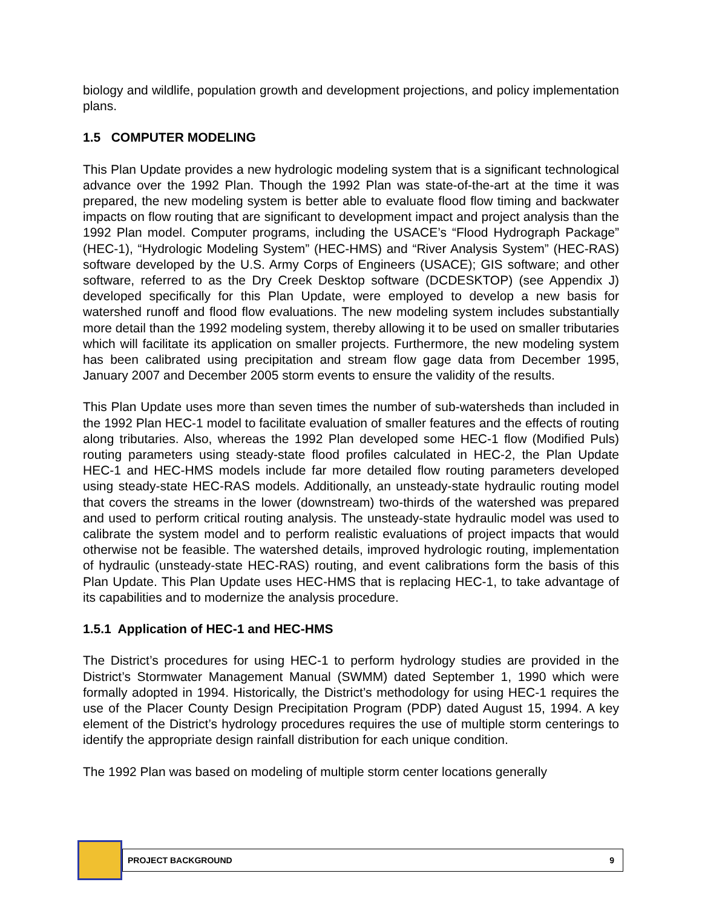biology and wildlife, population growth and development projections, and policy implementation plans.
1.5 COMPUTER MODELING
This Plan Update provides a new hydrologic modeling system that is a significant technological advance over the 1992 Plan. Though the 1992 Plan was state-of-the-art at the time it was prepared, the new modeling system is better able to evaluate flood flow timing and backwater impacts on flow routing that are significant to development impact and project analysis than the 1992 Plan model. Computer programs, including the USACE’s “Flood Hydrograph Package” (HEC-1), “Hydrologic Modeling System” (HEC-HMS) and “River Analysis System” (HEC-RAS) software developed by the U.S. Army Corps of Engineers (USACE); GIS software; and other software, referred to as the Dry Creek Desktop software (DCDESKTOP) (see Appendix J) developed specifically for this Plan Update, were employed to develop a new basis for watershed runoff and flood flow evaluations. The new modeling system includes substantially more detail than the 1992 modeling system, thereby allowing it to be used on smaller tributaries which will facilitate its application on smaller projects. Furthermore, the new modeling system has been calibrated using precipitation and stream flow gage data from December 1995, January 2007 and December 2005 storm events to ensure the validity of the results.
This Plan Update uses more than seven times the number of sub-watersheds than included in the 1992 Plan HEC-1 model to facilitate evaluation of smaller features and the effects of routing along tributaries. Also, whereas the 1992 Plan developed some HEC-1 flow (Modified Puls) routing parameters using steady-state flood profiles calculated in HEC-2, the Plan Update HEC-1 and HEC-HMS models include far more detailed flow routing parameters developed using steady-state HEC-RAS models. Additionally, an unsteady-state hydraulic routing model that covers the streams in the lower (downstream) two-thirds of the watershed was prepared and used to perform critical routing analysis. The unsteady-state hydraulic model was used to calibrate the system model and to perform realistic evaluations of project impacts that would otherwise not be feasible. The watershed details, improved hydrologic routing, implementation of hydraulic (unsteady-state HEC-RAS) routing, and event calibrations form the basis of this Plan Update. This Plan Update uses HEC-HMS that is replacing HEC-1, to take advantage of its capabilities and to modernize the analysis procedure.
1.5.1 Application of HEC-1 and HEC-HMS
The District’s procedures for using HEC-1 to perform hydrology studies are provided in the District’s Stormwater Management Manual (SWMM) dated September 1, 1990 which were formally adopted in 1994. Historically, the District’s methodology for using HEC-1 requires the use of the Placer County Design Precipitation Program (PDP) dated August 15, 1994. A key element of the District’s hydrology procedures requires the use of multiple storm centerings to identify the appropriate design rainfall distribution for each unique condition.
The 1992 Plan was based on modeling of multiple storm center locations generally
PROJECT BACKGROUND 9